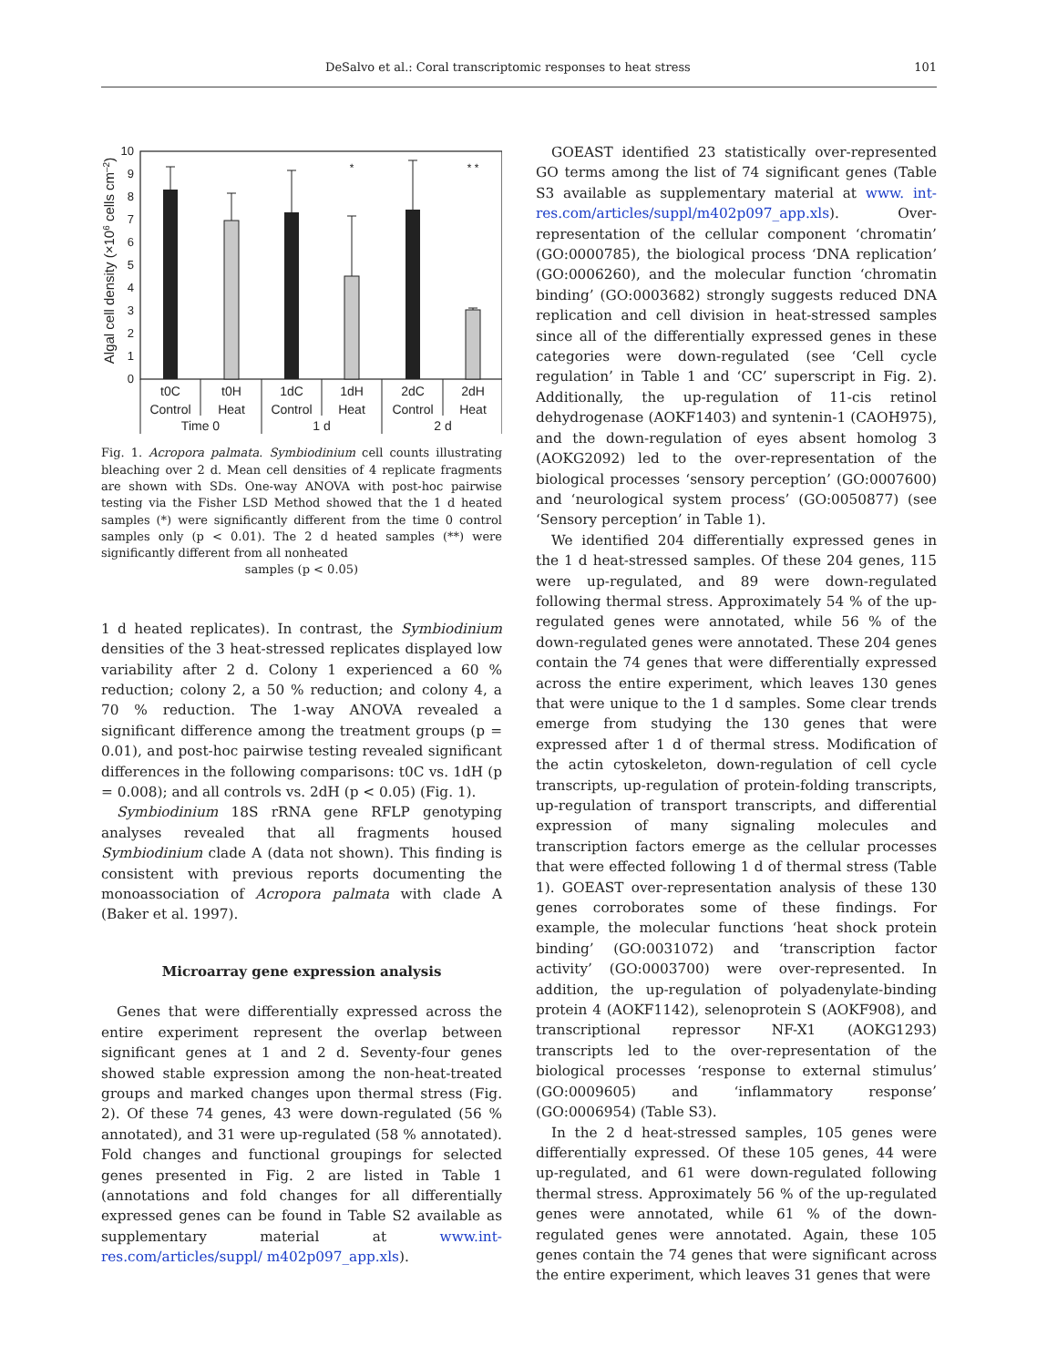DeSalvo et al.: Coral transcriptomic responses to heat stress 101
Algal cell density (×106 cells cm–2)
0
1
2
3
4
5
6
7
8
9
10
*
* *
t0C
t0H
1dC
1dH
2dC
2dH
Control
Heat
Control
Heat
Control
Heat
Time 0
1 d
2 d
Fig. 1. Acropora palmata. Symbiodinium cell counts illustrating bleaching over 2 d. Mean cell densities of 4 replicate fragments are shown with SDs. One-way ANOVA with post-hoc pairwise testing via the Fisher LSD Method showed that the 1 d heated samples (*) were significantly different from the time 0 control samples only (p < 0.01). The 2 d heated samples (**) were significantly different from all nonheated
samples (p < 0.05)
1 d heated replicates). In contrast, the Symbiodinium densities of the 3 heat-stressed replicates displayed low variability after 2 d. Colony 1 experienced a 60 % reduction; colony 2, a 50 % reduction; and colony 4, a 70 % reduction. The 1-way ANOVA revealed a significant difference among the treatment groups (p = 0.01), and post-hoc pairwise testing revealed significant differences in the following comparisons: t0C vs. 1dH (p = 0.008); and all controls vs. 2dH (p < 0.05) (Fig. 1).
Symbiodinium 18S rRNA gene RFLP genotyping analyses revealed that all fragments housed Symbiodinium clade A (data not shown). This finding is consistent with previous reports documenting the monoassociation of Acropora palmata with clade A (Baker et al. 1997).
Microarray gene expression analysis
Genes that were differentially expressed across the entire experiment represent the overlap between significant genes at 1 and 2 d. Seventy-four genes showed stable expression among the non-heat-treated groups and marked changes upon thermal stress (Fig. 2). Of these 74 genes, 43 were down-regulated (56 % annotated), and 31 were up-regulated (58 % annotated). Fold changes and functional groupings for selected genes presented in Fig. 2 are listed in Table 1 (annotations and fold changes for all differentially expressed genes can be found in Table S2 available as supplementary material at www.int-res.com/articles/suppl/ m402p097_app.xls).
GOEAST identified 23 statistically over-represented GO terms among the list of 74 significant genes (Table S3 available as supplementary material at www. int-res.com/articles/suppl/m402p097_app.xls). Over-representation of the cellular component ‘chromatin’ (GO:0000785), the biological process ‘DNA replication’ (GO:0006260), and the molecular function ‘chromatin binding’ (GO:0003682) strongly suggests reduced DNA replication and cell division in heat-stressed samples since all of the differentially expressed genes in these categories were down-regulated (see ‘Cell cycle regulation’ in Table 1 and ‘CC’ superscript in Fig. 2). Additionally, the up-regulation of 11-cis retinol dehydrogenase (AOKF1403) and syntenin-1 (CAOH975), and the down-regulation of eyes absent homolog 3 (AOKG2092) led to the over-representation of the biological processes ‘sensory perception’ (GO:0007600) and ‘neurological system process’ (GO:0050877) (see ‘Sensory perception’ in Table 1).
We identified 204 differentially expressed genes in the 1 d heat-stressed samples. Of these 204 genes, 115 were up-regulated, and 89 were down-regulated following thermal stress. Approximately 54 % of the up-regulated genes were annotated, while 56 % of the down-regulated genes were annotated. These 204 genes contain the 74 genes that were differentially expressed across the entire experiment, which leaves 130 genes that were unique to the 1 d samples. Some clear trends emerge from studying the 130 genes that were expressed after 1 d of thermal stress. Modification of the actin cytoskeleton, down-regulation of cell cycle transcripts, up-regulation of protein-folding transcripts, up-regulation of transport transcripts, and differential expression of many signaling molecules and transcription factors emerge as the cellular processes that were effected following 1 d of thermal stress (Table 1). GOEAST over-representation analysis of these 130 genes corroborates some of these findings. For example, the molecular functions ‘heat shock protein binding’ (GO:0031072) and ‘transcription factor activity’ (GO:0003700) were over-represented. In addition, the up-regulation of polyadenylate-binding protein 4 (AOKF1142), selenoprotein S (AOKF908), and transcriptional repressor NF-X1 (AOKG1293) transcripts led to the over-representation of the biological processes ‘response to external stimulus’ (GO:0009605) and ‘inflammatory response’ (GO:0006954) (Table S3).
In the 2 d heat-stressed samples, 105 genes were differentially expressed. Of these 105 genes, 44 were up-regulated, and 61 were down-regulated following thermal stress. Approximately 56 % of the up-regulated genes were annotated, while 61 % of the down-regulated genes were annotated. Again, these 105 genes contain the 74 genes that were significant across the entire experiment, which leaves 31 genes that were